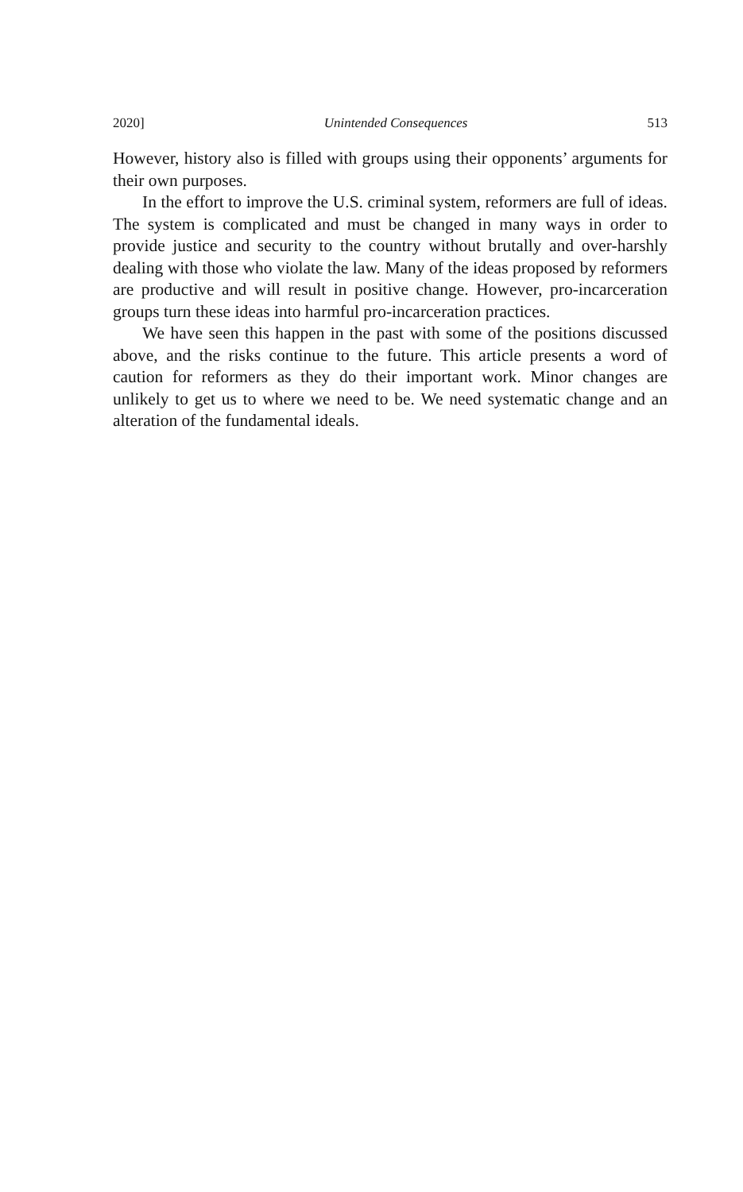2020] Unintended Consequences 513
However, history also is filled with groups using their opponents’ arguments for their own purposes.
In the effort to improve the U.S. criminal system, reformers are full of ideas. The system is complicated and must be changed in many ways in order to provide justice and security to the country without brutally and over-harshly dealing with those who violate the law. Many of the ideas proposed by reformers are productive and will result in positive change. However, pro-incarceration groups turn these ideas into harmful pro-incarceration practices.
We have seen this happen in the past with some of the positions discussed above, and the risks continue to the future. This article presents a word of caution for reformers as they do their important work. Minor changes are unlikely to get us to where we need to be. We need systematic change and an alteration of the fundamental ideals.